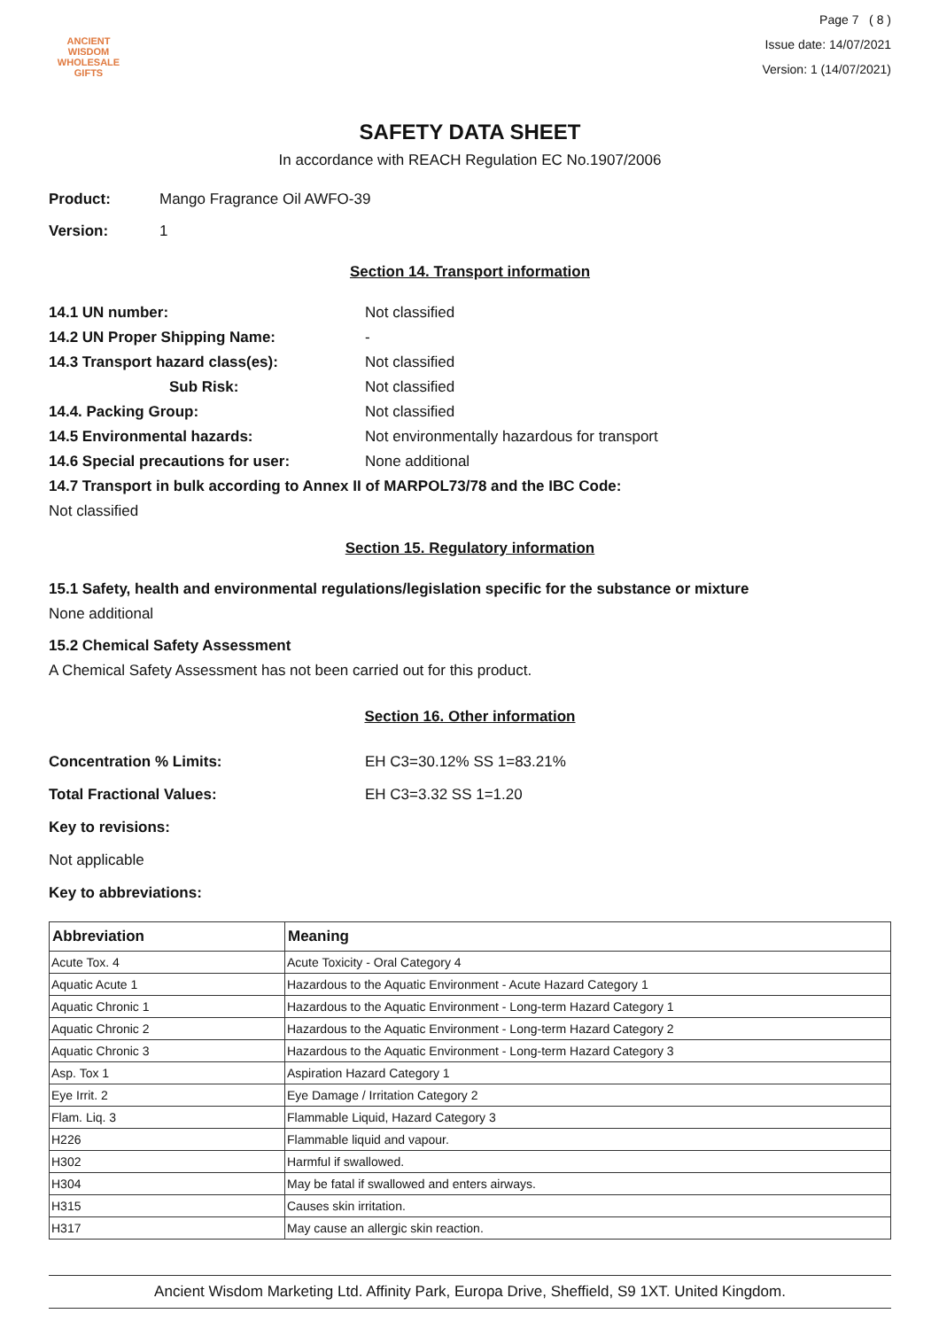ANCIENT WISDOM
WHOLESALE GIFTS
Page 7 ( 8 )
Issue date: 14/07/2021
Version: 1 (14/07/2021)
SAFETY DATA SHEET
In accordance with REACH Regulation EC No.1907/2006
Product: Mango Fragrance Oil AWFO-39
Version: 1
Section 14. Transport information
14.1 UN number: Not classified
14.2 UN Proper Shipping Name: -
14.3 Transport hazard class(es): Not classified
Sub Risk: Not classified
14.4. Packing Group: Not classified
14.5 Environmental hazards: Not environmentally hazardous for transport
14.6 Special precautions for user: None additional
14.7 Transport in bulk according to Annex II of MARPOL73/78 and the IBC Code:
Not classified
Section 15. Regulatory information
15.1 Safety, health and environmental regulations/legislation specific for the substance or mixture
None additional
15.2 Chemical Safety Assessment
A Chemical Safety Assessment has not been carried out for this product.
Section 16. Other information
Concentration % Limits: EH C3=30.12% SS 1=83.21%
Total Fractional Values: EH C3=3.32 SS 1=1.20
Key to revisions:
Not applicable
Key to abbreviations:
| Abbreviation | Meaning |
| --- | --- |
| Acute Tox. 4 | Acute Toxicity - Oral Category 4 |
| Aquatic Acute 1 | Hazardous to the Aquatic Environment - Acute Hazard Category 1 |
| Aquatic Chronic 1 | Hazardous to the Aquatic Environment - Long-term Hazard Category 1 |
| Aquatic Chronic 2 | Hazardous to the Aquatic Environment - Long-term Hazard Category 2 |
| Aquatic Chronic 3 | Hazardous to the Aquatic Environment - Long-term Hazard Category 3 |
| Asp. Tox 1 | Aspiration Hazard Category 1 |
| Eye Irrit. 2 | Eye Damage / Irritation Category 2 |
| Flam. Liq. 3 | Flammable Liquid, Hazard Category 3 |
| H226 | Flammable liquid and vapour. |
| H302 | Harmful if swallowed. |
| H304 | May be fatal if swallowed and enters airways. |
| H315 | Causes skin irritation. |
| H317 | May cause an allergic skin reaction. |
Ancient Wisdom Marketing Ltd. Affinity Park, Europa Drive, Sheffield, S9 1XT. United Kingdom.